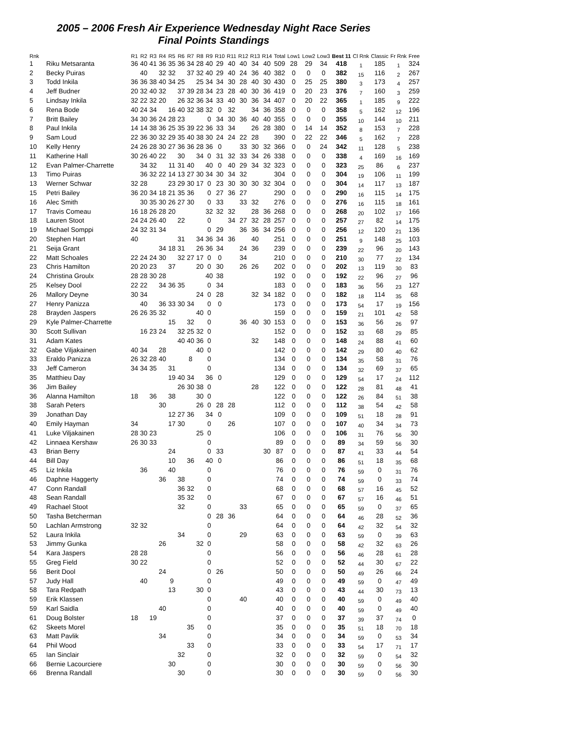2005 – 2006 Fresh Air Experience Wednesday Night Race Series
Final Points Standings
| Rnk | | R1 | R2 | R3 | R4 | R5 | R6 | R7 | R8 | R9 | R10 | R11 | R12 | R13 | R14 | Total | Low1 | Low2 | Low3 | Best 11 | Cl Rnk | Classic | Fr Rnk | Free |
| --- | --- | --- | --- | --- | --- | --- | --- | --- | --- | --- | --- | --- | --- | --- | --- | --- | --- | --- | --- | --- | --- | --- | --- | --- |
| 1 | Riku Metsaranta | 36 | 40 | 41 | 36 | 35 | 36 | 34 | 28 | 40 | 29 | 40 | 40 | 34 | 40 | 509 | 28 | 29 | 34 | 418 | 1 | 185 | 1 | 324 |
| 2 | Becky Puiras | | 40 | | 32 | 32 | | 37 | 32 | 40 | 29 | 40 | 24 | 36 | 40 | 382 | 0 | 0 | 0 | 382 | 15 | 116 | 2 | 267 |
| 3 | Todd Inkila | 36 | 36 | 38 | 40 | 34 | 25 | | 25 | 34 | 34 | 30 | 28 | 40 | 30 | 430 | 0 | 25 | 25 | 380 | 3 | 173 | 4 | 257 |
| 4 | Jeff Budner | 20 | 32 | 40 | 32 | | 37 | 39 | 28 | 34 | 23 | 28 | 40 | 30 | 36 | 419 | 0 | 20 | 23 | 376 | 7 | 160 | 3 | 259 |
| 5 | Lindsay Inkila | 32 | 22 | 32 | 20 | | 26 | 32 | 36 | 34 | 33 | 40 | 30 | 36 | 34 | 407 | 0 | 20 | 22 | 365 | 1 | 185 | 9 | 222 |
| 6 | Rena Bode | 40 | 24 | 34 | | 16 | 40 | 32 | 38 | 32 | 0 | 32 | | 34 | 36 | 358 | 0 | 0 | 0 | 358 | 5 | 162 | 12 | 196 |
| 7 | Britt Bailey | 34 | 30 | 36 | 24 | 28 | 23 | | | 0 | 34 | 30 | 36 | 40 | 40 | 355 | 0 | 0 | 0 | 355 | 10 | 144 | 10 | 211 |
| 8 | Paul Inkila | 14 | 14 | 38 | 36 | 25 | 35 | 39 | 22 | 36 | 33 | 34 | | 26 | 28 | 380 | 0 | 14 | 14 | 352 | 8 | 153 | 7 | 228 |
| 9 | Sam Loud | 22 | 36 | 30 | 32 | 29 | 35 | 40 | 38 | 30 | 24 | 24 | 22 | 28 | | 390 | 0 | 22 | 22 | 346 | 5 | 162 | 7 | 228 |
| 10 | Kelly Henry | 24 | 26 | 28 | 30 | 27 | 36 | 36 | 28 | 36 | 0 | | 33 | 30 | 32 | 366 | 0 | 0 | 24 | 342 | 11 | 128 | 5 | 238 |
| 11 | Katherine Hall | 30 | 26 | 40 | 22 | | 30 | | 34 | 0 | 31 | 32 | 33 | 34 | 26 | 338 | 0 | 0 | 0 | 338 | 4 | 169 | 16 | 169 |
| 12 | Evan Palmer-Charrette | | 34 | 32 | | 11 | 31 | 40 | | 40 | 0 | 40 | 29 | 34 | 32 | 323 | 0 | 0 | 0 | 323 | 25 | 86 | 6 | 237 |
| 13 | Timo Puiras | | 36 | 32 | 22 | 14 | 13 | 27 | 30 | 34 | 30 | 34 | 32 | | | 304 | 0 | 0 | 0 | 304 | 19 | 106 | 11 | 199 |
| 13 | Werner Schwar | 32 | 28 | | | 23 | 29 | 30 | 17 | 0 | 23 | 30 | 30 | 30 | 32 | 304 | 0 | 0 | 0 | 304 | 14 | 117 | 13 | 187 |
| 15 | Petri Bailey | 36 | 20 | 34 | 18 | 21 | 35 | 36 | | 0 | 27 | 36 | 27 | | | 290 | 0 | 0 | 0 | 290 | 16 | 115 | 14 | 175 |
| 16 | Alec Smith | | 30 | 35 | 30 | 26 | 27 | 30 | | 0 | 33 | | 33 | 32 | | 276 | 0 | 0 | 0 | 276 | 16 | 115 | 18 | 161 |
| 17 | Travis Comeau | 16 | 18 | 26 | 28 | 20 | | | | 32 | 32 | 32 | | 28 | 36 | 268 | 0 | 0 | 0 | 268 | 20 | 102 | 17 | 166 |
| 18 | Lauren Stoot | 24 | 24 | 26 | 40 | | 22 | | | 0 | | 34 | 27 | 32 | 28 | 257 | 0 | 0 | 0 | 257 | 27 | 82 | 14 | 175 |
| 19 | Michael Somppi | 24 | 32 | 31 | 34 | | | | | 0 | 29 | | 36 | 36 | 34 | 256 | 0 | 0 | 0 | 256 | 12 | 120 | 21 | 136 |
| 20 | Stephen Hart | 40 | | | | | 31 | | 34 | 36 | 34 | 36 | | 40 | | 251 | 0 | 0 | 0 | 251 | 9 | 148 | 25 | 103 |
| 21 | Seija Grant | | | | 34 | 18 | 31 | | 26 | 36 | 34 | | 24 | 36 | | 239 | 0 | 0 | 0 | 239 | 22 | 96 | 20 | 143 |
| 22 | Matt Schoales | 22 | 24 | 24 | 30 | | 32 | 27 | 17 | 0 | 0 | | 34 | | | 210 | 0 | 0 | 0 | 210 | 30 | 77 | 22 | 134 |
| 23 | Chris Hamilton | 20 | 20 | 23 | | 37 | | | 20 | 0 | 30 | | 26 | 26 | | 202 | 0 | 0 | 0 | 202 | 13 | 119 | 30 | 83 |
| 24 | Christina Groulx | 28 | 28 | 30 | 28 | | | | | 40 | 38 | | | | | 192 | 0 | 0 | 0 | 192 | 22 | 96 | 27 | 96 |
| 25 | Kelsey Dool | 22 | 22 | | 34 | 36 | 35 | | | 0 | 34 | | | | | 183 | 0 | 0 | 0 | 183 | 36 | 56 | 23 | 127 |
| 26 | Mallory Deyne | 30 | 34 | | | | | | 24 | 0 | 28 | | | 32 | 34 | 182 | 0 | 0 | 0 | 182 | 18 | 114 | 35 | 68 |
| 27 | Henry Panizza | | 40 | | 36 | 33 | 30 | 34 | | 0 | 0 | | | | | 173 | 0 | 0 | 0 | 173 | 54 | 17 | 19 | 156 |
| 28 | Brayden Jaspers | 26 | 26 | 35 | 32 | | | | 40 | 0 | | | | | | 159 | 0 | 0 | 0 | 159 | 21 | 101 | 42 | 58 |
| 29 | Kyle Palmer-Charrette | | | | | 15 | | 32 | | 0 | | | 36 | 40 | 30 | 153 | 0 | 0 | 0 | 153 | 36 | 56 | 26 | 97 |
| 30 | Scott Sullivan | | 16 | 23 | 24 | | 32 | 25 | 32 | 0 | | | | | | 152 | 0 | 0 | 0 | 152 | 33 | 68 | 29 | 85 |
| 31 | Adam Kates | | | | | | 40 | 40 | 36 | 0 | | | | 32 | | 148 | 0 | 0 | 0 | 148 | 24 | 88 | 41 | 60 |
| 32 | Gabe Viljakainen | 40 | 34 | | 28 | | | | 40 | 0 | | | | | | 142 | 0 | 0 | 0 | 142 | 29 | 80 | 40 | 62 |
| 33 | Eraldo Panizza | 26 | 32 | 28 | 40 | | | 8 | | 0 | | | | | | 134 | 0 | 0 | 0 | 134 | 35 | 58 | 31 | 76 |
| 33 | Jeff Cameron | 34 | 34 | 35 | | 31 | | | | 0 | | | | | | 134 | 0 | 0 | 0 | 134 | 32 | 69 | 37 | 65 |
| 35 | Matthieu Day | | | | | 19 | 40 | 34 | | 36 | 0 | | | | | 129 | 0 | 0 | 0 | 129 | 54 | 17 | 24 | 112 |
| 36 | Jim Bailey | | | | | | 26 | 30 | 38 | 0 | | | | 28 | | 122 | 0 | 0 | 0 | 122 | 28 | 81 | 48 | 41 |
| 36 | Alanna Hamilton | 18 | | 36 | | 38 | | | 30 | 0 | | | | | | 122 | 0 | 0 | 0 | 122 | 26 | 84 | 51 | 38 |
| 38 | Sarah Peters | | | | 30 | | | | 26 | 0 | 28 | 28 | | | | 112 | 0 | 0 | 0 | 112 | 38 | 54 | 42 | 58 |
| 39 | Jonathan Day | | | | | 12 | 27 | 36 | | 34 | 0 | | | | | 109 | 0 | 0 | 0 | 109 | 51 | 18 | 28 | 91 |
| 40 | Emily Hayman | 34 | | | | 17 | 30 | | | 0 | | 26 | | | | 107 | 0 | 0 | 0 | 107 | 40 | 34 | 34 | 73 |
| 41 | Luke Viljakainen | 28 | 30 | 23 | | | | | 25 | 0 | | | | | | 106 | 0 | 0 | 0 | 106 | 31 | 76 | 56 | 30 |
| 42 | Linnaea Kershaw | 26 | 30 | 33 | | | | | | 0 | | | | | | 89 | 0 | 0 | 0 | 89 | 34 | 59 | 56 | 30 |
| 43 | Brian Berry | | | | | 24 | | | | 0 | 33 | | | | 30 | 87 | 0 | 0 | 0 | 87 | 41 | 33 | 44 | 54 |
| 44 | Bill Day | | | | | 10 | | 36 | | 40 | 0 | | | | | 86 | 0 | 0 | 0 | 86 | 51 | 18 | 35 | 68 |
| 45 | Liz Inkila | | 36 | | | 40 | | | | 0 | | | | | | 76 | 0 | 0 | 0 | 76 | 59 | 0 | 31 | 76 |
| 46 | Daphne Haggerty | | | | 36 | | 38 | | | 0 | | | | | | 74 | 0 | 0 | 0 | 74 | 59 | 0 | 33 | 74 |
| 47 | Conn Randall | | | | | | 36 | 32 | | 0 | | | | | | 68 | 0 | 0 | 0 | 68 | 57 | 16 | 45 | 52 |
| 48 | Sean Randall | | | | | | 35 | 32 | | 0 | | | | | | 67 | 0 | 0 | 0 | 67 | 57 | 16 | 46 | 51 |
| 49 | Rachael Stoot | | | | | | 32 | | | 0 | | | 33 | | | 65 | 0 | 0 | 0 | 65 | 59 | 0 | 37 | 65 |
| 50 | Tasha Betcherman | | | | | | | | | 0 | 28 | 36 | | | | 64 | 0 | 0 | 0 | 64 | 46 | 28 | 52 | 36 |
| 50 | Lachlan Armstrong | 32 | 32 | | | | | | | 0 | | | | | | 64 | 0 | 0 | 0 | 64 | 42 | 32 | 54 | 32 |
| 52 | Laura Inkila | | | | | | 34 | | | 0 | | | 29 | | | 63 | 0 | 0 | 0 | 63 | 59 | 0 | 39 | 63 |
| 53 | Jimmy Gunka | | | | 26 | | | | 32 | 0 | | | | | | 58 | 0 | 0 | 0 | 58 | 42 | 32 | 63 | 26 |
| 54 | Kara Jaspers | 28 | 28 | | | | | | | 0 | | | | | | 56 | 0 | 0 | 0 | 56 | 46 | 28 | 61 | 28 |
| 55 | Greg Field | 30 | 22 | | | | | | | 0 | | | | | | 52 | 0 | 0 | 0 | 52 | 44 | 30 | 67 | 22 |
| 56 | Berit Dool | | | | 24 | | | | | 0 | 26 | | | | | 50 | 0 | 0 | 0 | 50 | 49 | 26 | 66 | 24 |
| 57 | Judy Hall | | 40 | | | 9 | | | | 0 | | | | | | 49 | 0 | 0 | 0 | 49 | 59 | 0 | 47 | 49 |
| 58 | Tara Redpath | | | | | 13 | | | 30 | 0 | | | | | | 43 | 0 | 0 | 0 | 43 | 44 | 30 | 73 | 13 |
| 59 | Erik Klassen | | | | | | | | | 0 | | | 40 | | | 40 | 0 | 0 | 0 | 40 | 59 | 0 | 49 | 40 |
| 59 | Karl Saidla | | | | 40 | | | | | 0 | | | | | | 40 | 0 | 0 | 0 | 40 | 59 | 0 | 49 | 40 |
| 61 | Doug Bolster | 18 | | 19 | | | | | | 0 | | | | | | 37 | 0 | 0 | 0 | 37 | 39 | 37 | 74 | 0 |
| 62 | Skeets Morel | | | | | | | 35 | | 0 | | | | | | 35 | 0 | 0 | 0 | 35 | 51 | 18 | 70 | 18 |
| 63 | Matt Pavlik | | | | 34 | | | | | 0 | | | | | | 34 | 0 | 0 | 0 | 34 | 59 | 0 | 53 | 34 |
| 64 | Phil Wood | | | | | | | 33 | | 0 | | | | | | 33 | 0 | 0 | 0 | 33 | 54 | 17 | 71 | 17 |
| 65 | Ian Sinclair | | | | | | 32 | | | 0 | | | | | | 32 | 0 | 0 | 0 | 32 | 59 | 0 | 54 | 32 |
| 66 | Bernie Lacourciere | | | | | 30 | | | | 0 | | | | | | 30 | 0 | 0 | 0 | 30 | 59 | 0 | 56 | 30 |
| 66 | Brenna Randall | | | | | | 30 | | | 0 | | | | | | 30 | 0 | 0 | 0 | 30 | 59 | 0 | 56 | 30 |